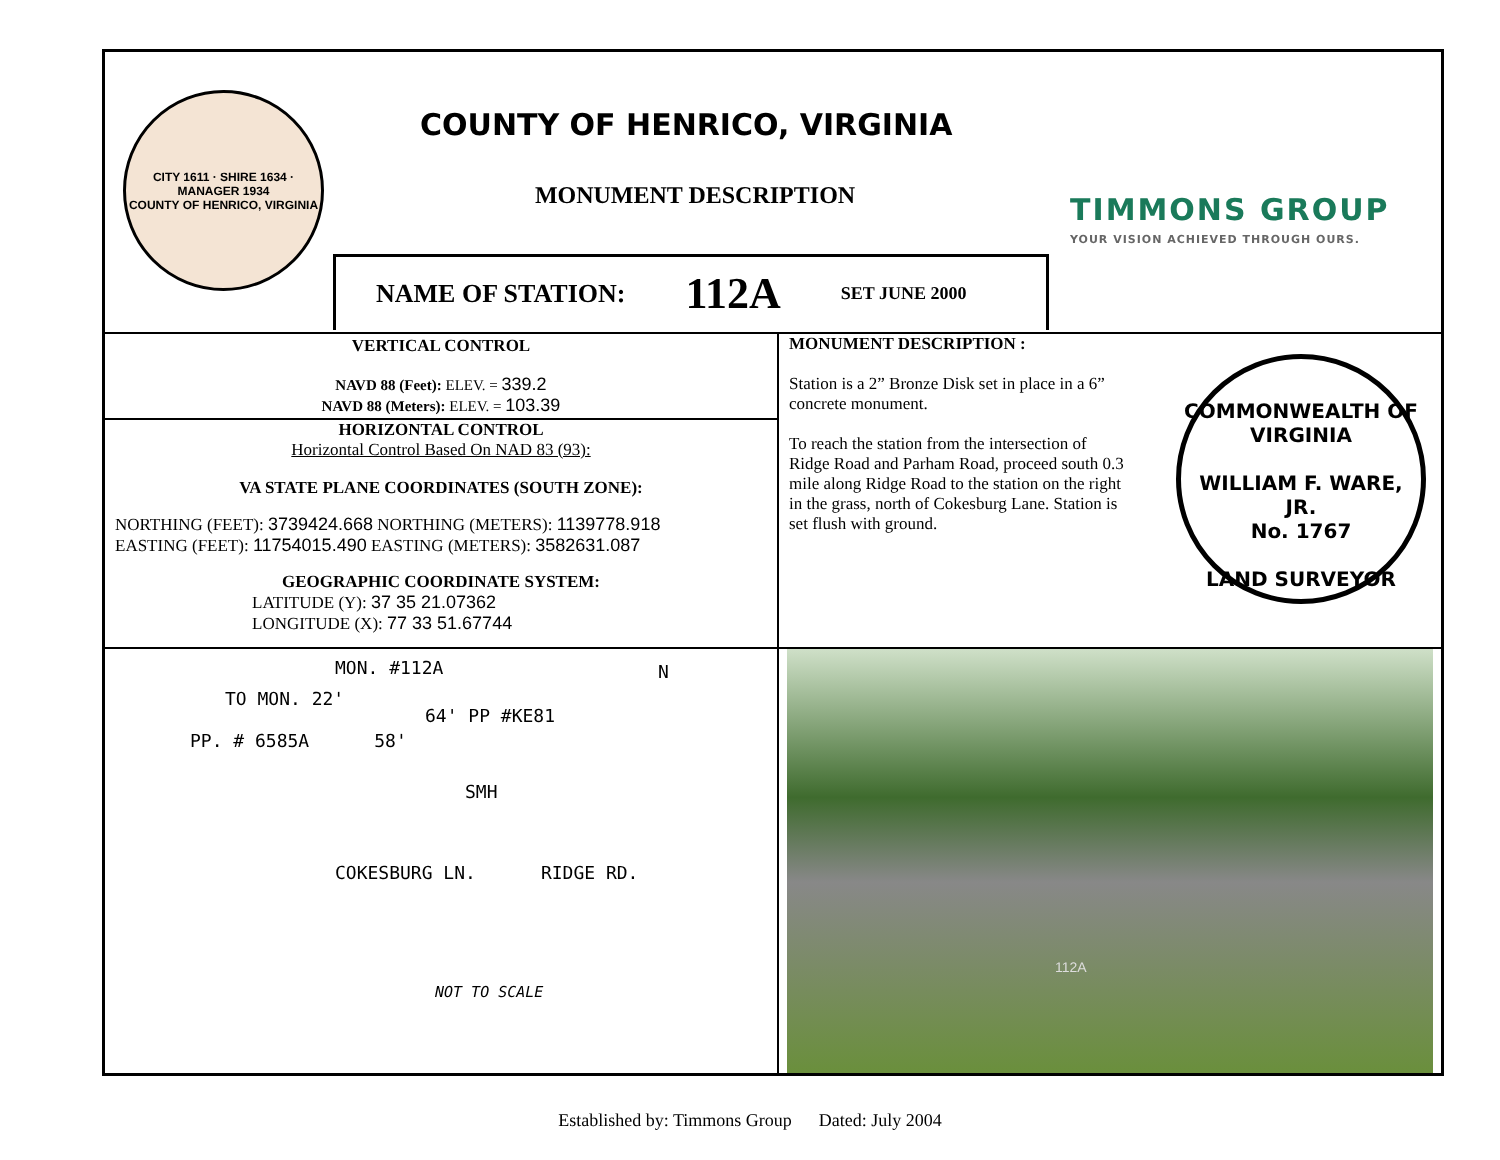CITY 1611 · SHIRE 1634 · MANAGER 1934
COUNTY OF HENRICO, VIRGINIA
COUNTY OF HENRICO, VIRGINIA
MONUMENT DESCRIPTION
TIMMONS GROUP
YOUR VISION ACHIEVED THROUGH OURS.
NAME OF STATION: 112A SET JUNE 2000
VERTICAL CONTROL
NAVD 88 (Feet): ELEV. = 339.2
NAVD 88 (Meters): ELEV. = 103.39
HORIZONTAL CONTROL
Horizontal Control Based On NAD 83 (93):
VA STATE PLANE COORDINATES (SOUTH ZONE):
NORTHING (FEET): 3739424.668 NORTHING (METERS): 1139778.918
EASTING (FEET): 11754015.490 EASTING (METERS): 3582631.087
GEOGRAPHIC COORDINATE SYSTEM:
LATITUDE (Y): 37 35 21.07362
LONGITUDE (X): 77 33 51.67744
MONUMENT DESCRIPTION :
Station is a 2” Bronze Disk set in place in a 6” concrete monument.
To reach the station from the intersection of Ridge Road and Parham Road, proceed south 0.3 mile along Ridge Road to the station on the right in the grass, north of Cokesburg Lane. Station is set flush with ground.
COMMONWEALTH OF VIRGINIA
WILLIAM F. WARE, JR.
No. 1767
LAND SURVEYOR
MON. #112A
TO MON. 22'
64' PP #KE81
PP. # 6585A 58'
SMH
COKESBURG LN. RIDGE RD.
NOT TO SCALE
N
112A
Established by: Timmons Group Dated: July 2004